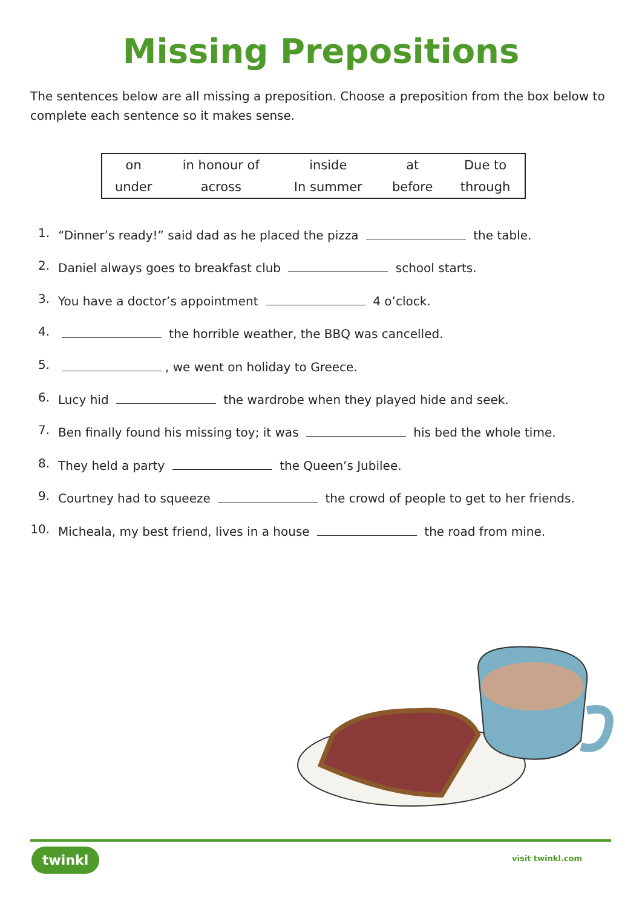Missing Prepositions
The sentences below are all missing a preposition. Choose a preposition from the box below to complete each sentence so it makes sense.
| on | in honour of | inside | at | Due to |
| under | across | In summer | before | through |
1. “Dinner’s ready!” said dad as he placed the pizza the table.
2. Daniel always goes to breakfast club school starts.
3. You have a doctor’s appointment 4 o’clock.
4. the horrible weather, the BBQ was cancelled.
5. , we went on holiday to Greece.
6. Lucy hid the wardrobe when they played hide and seek.
7. Ben finally found his missing toy; it was his bed the whole time.
8. They held a party the Queen’s Jubilee.
9. Courtney had to squeeze the crowd of people to get to her friends.
10. Micheala, my best friend, lives in a house the road from mine.
twinkl visit twinkl.com